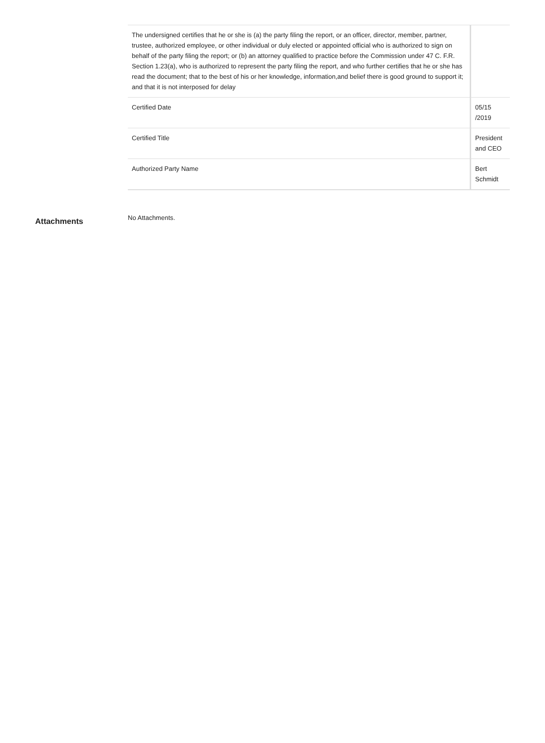| The undersigned certifies that he or she is (a) the party filing the report, or an officer, director, member, partner, trustee, authorized employee, or other individual or duly elected or appointed official who is authorized to sign on behalf of the party filing the report; or (b) an attorney qualified to practice before the Commission under 47 C. F.R. Section 1.23(a), who is authorized to represent the party filing the report, and who further certifies that he or she has read the document; that to the best of his or her knowledge, information,and belief there is good ground to support it; and that it is not interposed for delay | |
| Certified Date | 05/15 /2019 |
| Certified Title | President and CEO |
| Authorized Party Name | Bert Schmidt |
Attachments
No Attachments.